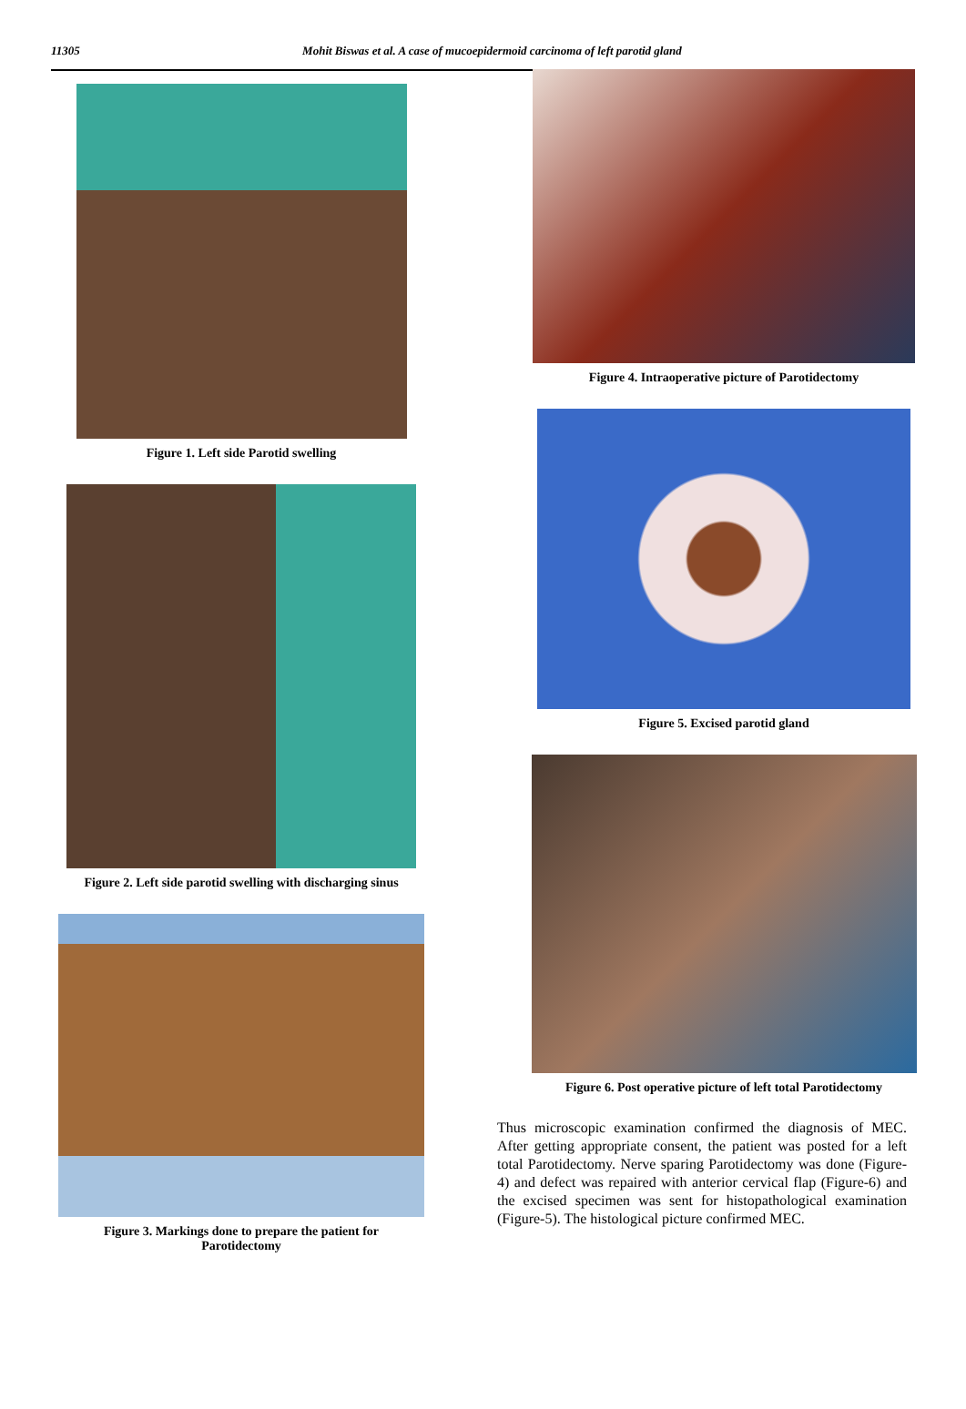11305 Mohit Biswas et al. A case of mucoepidermoid carcinoma of left parotid gland
Figure 1. Left side Parotid swelling
Figure 2. Left side parotid swelling with discharging sinus
Figure 3. Markings done to prepare the patient for
Parotidectomy
Figure 4. Intraoperative picture of Parotidectomy
Figure 5. Excised parotid gland
Figure 6. Post operative picture of left total Parotidectomy
Thus microscopic examination confirmed the diagnosis of MEC. After getting appropriate consent, the patient was posted for a left total Parotidectomy. Nerve sparing Parotidectomy was done (Figure-4) and defect was repaired with anterior cervical flap (Figure-6) and the excised specimen was sent for histopathological examination (Figure-5). The histological picture confirmed MEC.